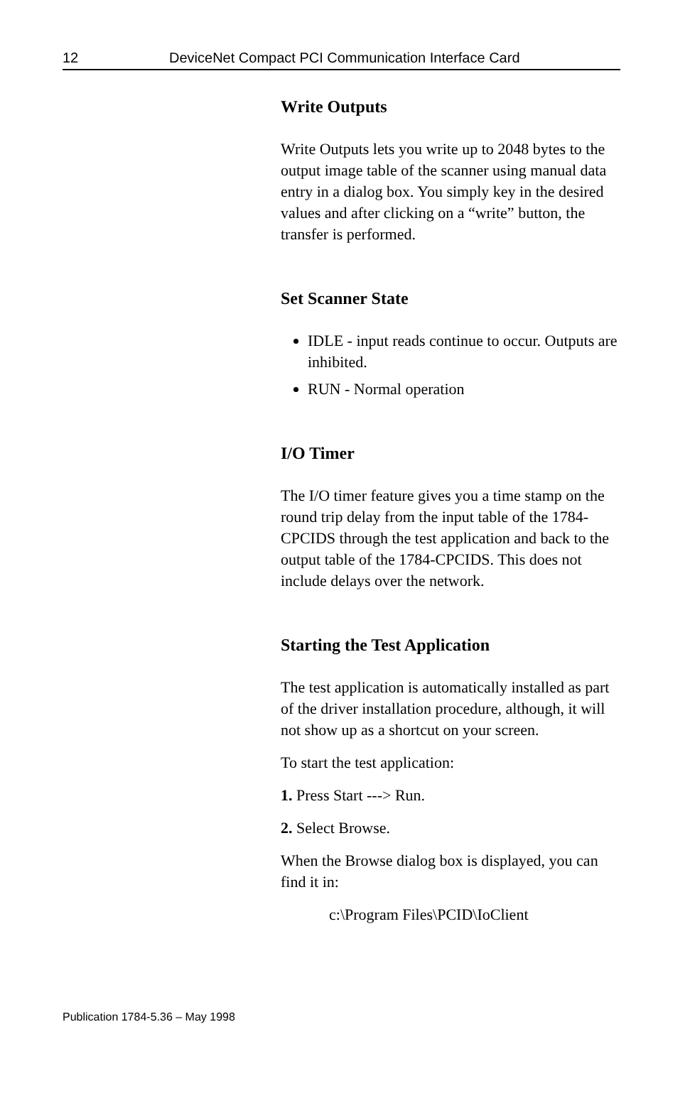12 DeviceNet Compact PCI Communication Interface Card
Write Outputs
Write Outputs lets you write up to 2048 bytes to the output image table of the scanner using manual data entry in a dialog box. You simply key in the desired values and after clicking on a “write” button, the transfer is performed.
Set Scanner State
IDLE - input reads continue to occur. Outputs are inhibited.
RUN - Normal operation
I/O Timer
The I/O timer feature gives you a time stamp on the round trip delay from the input table of the 1784-CPCIDS through the test application and back to the output table of the 1784-CPCIDS. This does not include delays over the network.
Starting the Test Application
The test application is automatically installed as part of the driver installation procedure, although, it will not show up as a shortcut on your screen.
To start the test application:
1. Press Start ---> Run.
2. Select Browse.
When the Browse dialog box is displayed, you can find it in:
c:\Program Files\PCID\IoClient
Publication 1784-5.36 – May 1998